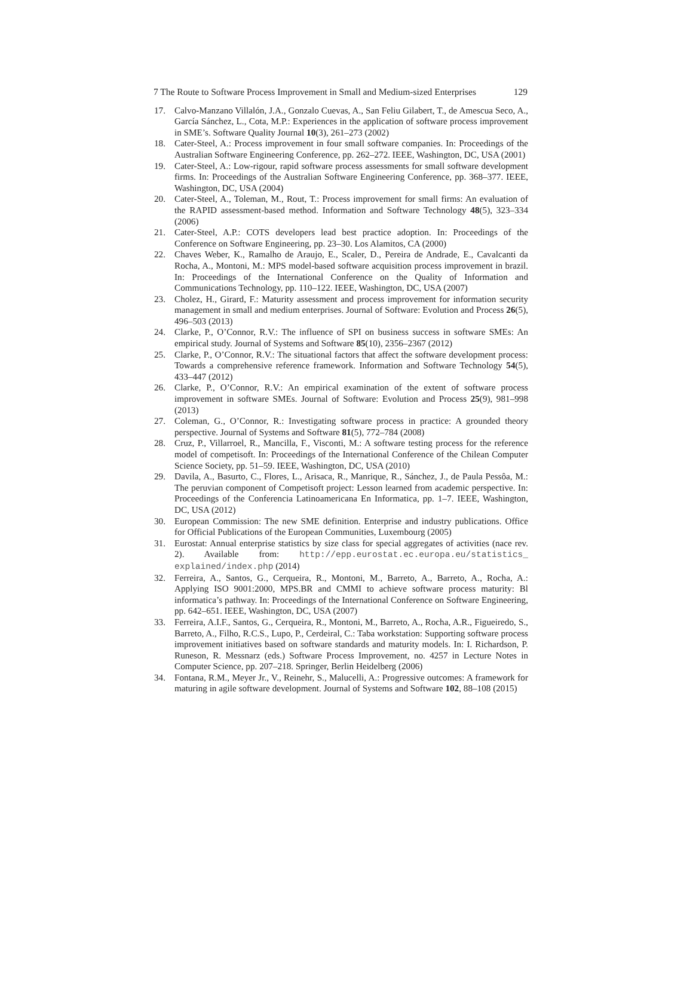7 The Route to Software Process Improvement in Small and Medium-sized Enterprises 129
17. Calvo-Manzano Villalón, J.A., Gonzalo Cuevas, A., San Feliu Gilabert, T., de Amescua Seco, A., García Sánchez, L., Cota, M.P.: Experiences in the application of software process improvement in SME’s. Software Quality Journal 10(3), 261–273 (2002)
18. Cater-Steel, A.: Process improvement in four small software companies. In: Proceedings of the Australian Software Engineering Conference, pp. 262–272. IEEE, Washington, DC, USA (2001)
19. Cater-Steel, A.: Low-rigour, rapid software process assessments for small software development firms. In: Proceedings of the Australian Software Engineering Conference, pp. 368–377. IEEE, Washington, DC, USA (2004)
20. Cater-Steel, A., Toleman, M., Rout, T.: Process improvement for small firms: An evaluation of the RAPID assessment-based method. Information and Software Technology 48(5), 323–334 (2006)
21. Cater-Steel, A.P.: COTS developers lead best practice adoption. In: Proceedings of the Conference on Software Engineering, pp. 23–30. Los Alamitos, CA (2000)
22. Chaves Weber, K., Ramalho de Araujo, E., Scaler, D., Pereira de Andrade, E., Cavalcanti da Rocha, A., Montoni, M.: MPS model-based software acquisition process improvement in brazil. In: Proceedings of the International Conference on the Quality of Information and Communications Technology, pp. 110–122. IEEE, Washington, DC, USA (2007)
23. Cholez, H., Girard, F.: Maturity assessment and process improvement for information security management in small and medium enterprises. Journal of Software: Evolution and Process 26(5), 496–503 (2013)
24. Clarke, P., O’Connor, R.V.: The influence of SPI on business success in software SMEs: An empirical study. Journal of Systems and Software 85(10), 2356–2367 (2012)
25. Clarke, P., O’Connor, R.V.: The situational factors that affect the software development process: Towards a comprehensive reference framework. Information and Software Technology 54(5), 433–447 (2012)
26. Clarke, P., O’Connor, R.V.: An empirical examination of the extent of software process improvement in software SMEs. Journal of Software: Evolution and Process 25(9), 981–998 (2013)
27. Coleman, G., O’Connor, R.: Investigating software process in practice: A grounded theory perspective. Journal of Systems and Software 81(5), 772–784 (2008)
28. Cruz, P., Villarroel, R., Mancilla, F., Visconti, M.: A software testing process for the reference model of competisoft. In: Proceedings of the International Conference of the Chilean Computer Science Society, pp. 51–59. IEEE, Washington, DC, USA (2010)
29. Davila, A., Basurto, C., Flores, L., Arisaca, R., Manrique, R., Sánchez, J., de Paula Pessôa, M.: The peruvian component of Competisoft project: Lesson learned from academic perspective. In: Proceedings of the Conferencia Latinoamericana En Informatica, pp. 1–7. IEEE, Washington, DC, USA (2012)
30. European Commission: The new SME definition. Enterprise and industry publications. Office for Official Publications of the European Communities, Luxembourg (2005)
31. Eurostat: Annual enterprise statistics by size class for special aggregates of activities (nace rev. 2). Available from: http://epp.eurostat.ec.europa.eu/statistics_ explained/index.php (2014)
32. Ferreira, A., Santos, G., Cerqueira, R., Montoni, M., Barreto, A., Barreto, A., Rocha, A.: Applying ISO 9001:2000, MPS.BR and CMMI to achieve software process maturity: Bl informatica’s pathway. In: Proceedings of the International Conference on Software Engineering, pp. 642–651. IEEE, Washington, DC, USA (2007)
33. Ferreira, A.I.F., Santos, G., Cerqueira, R., Montoni, M., Barreto, A., Rocha, A.R., Figueiredo, S., Barreto, A., Filho, R.C.S., Lupo, P., Cerdeiral, C.: Taba workstation: Supporting software process improvement initiatives based on software standards and maturity models. In: I. Richardson, P. Runeson, R. Messnarz (eds.) Software Process Improvement, no. 4257 in Lecture Notes in Computer Science, pp. 207–218. Springer, Berlin Heidelberg (2006)
34. Fontana, R.M., Meyer Jr., V., Reinehr, S., Malucelli, A.: Progressive outcomes: A framework for maturing in agile software development. Journal of Systems and Software 102, 88–108 (2015)